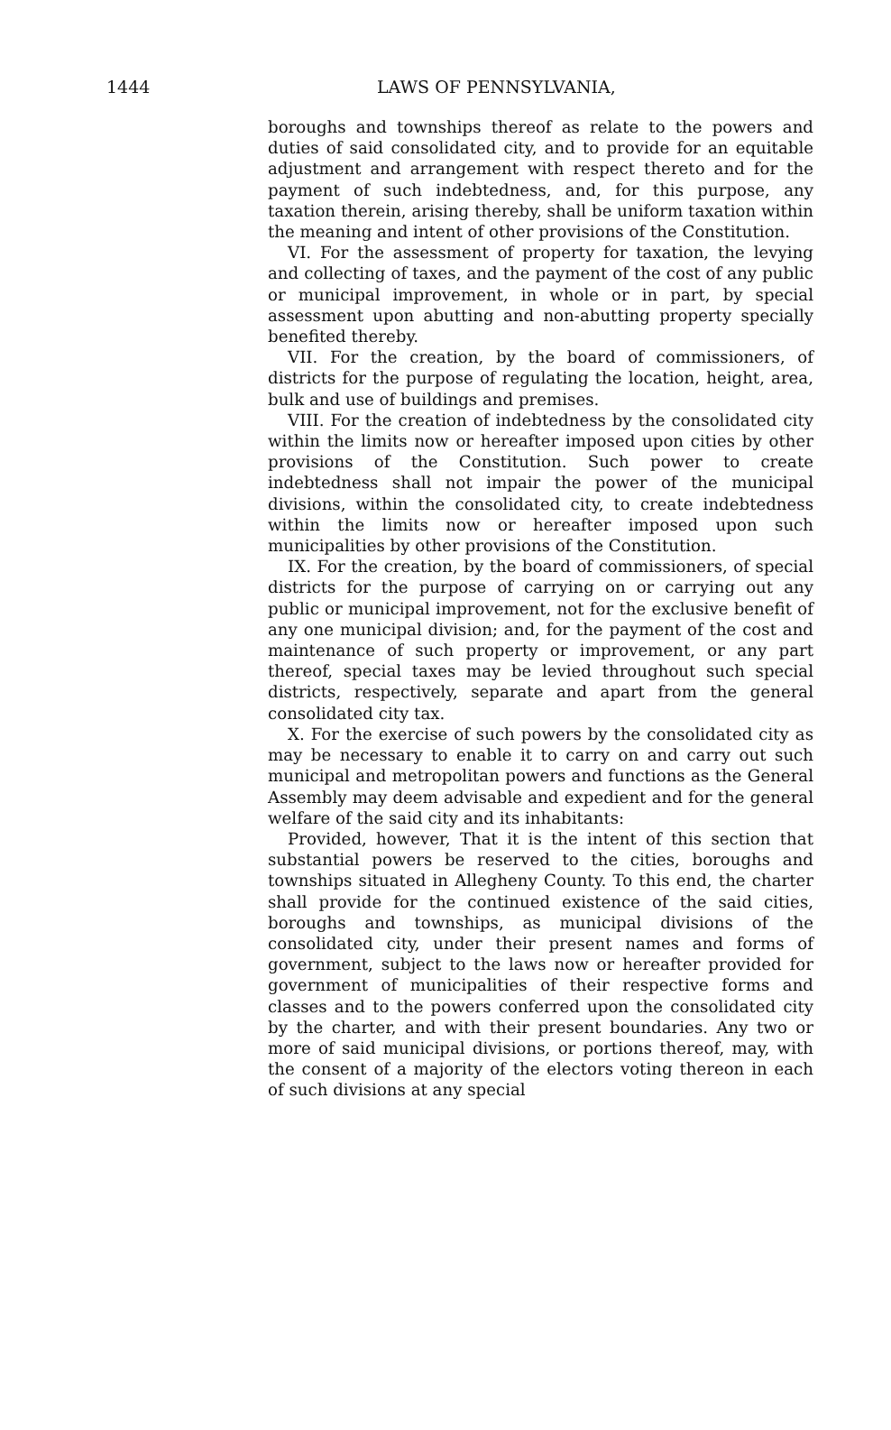1444 LAWS OF PENNSYLVANIA,
boroughs and townships thereof as relate to the powers and duties of said consolidated city, and to provide for an equitable adjustment and arrangement with respect thereto and for the payment of such indebtedness, and, for this purpose, any taxation therein, arising thereby, shall be uniform taxation within the meaning and intent of other provisions of the Constitution.
VI. For the assessment of property for taxation, the levying and collecting of taxes, and the payment of the cost of any public or municipal improvement, in whole or in part, by special assessment upon abutting and non-abutting property specially benefited thereby.
VII. For the creation, by the board of commissioners, of districts for the purpose of regulating the location, height, area, bulk and use of buildings and premises.
VIII. For the creation of indebtedness by the consolidated city within the limits now or hereafter imposed upon cities by other provisions of the Constitution. Such power to create indebtedness shall not impair the power of the municipal divisions, within the consolidated city, to create indebtedness within the limits now or hereafter imposed upon such municipalities by other provisions of the Constitution.
IX. For the creation, by the board of commissioners, of special districts for the purpose of carrying on or carrying out any public or municipal improvement, not for the exclusive benefit of any one municipal division; and, for the payment of the cost and maintenance of such property or improvement, or any part thereof, special taxes may be levied throughout such special districts, respectively, separate and apart from the general consolidated city tax.
X. For the exercise of such powers by the consolidated city as may be necessary to enable it to carry on and carry out such municipal and metropolitan powers and functions as the General Assembly may deem advisable and expedient and for the general welfare of the said city and its inhabitants:
Provided, however, That it is the intent of this section that substantial powers be reserved to the cities, boroughs and townships situated in Allegheny County. To this end, the charter shall provide for the continued existence of the said cities, boroughs and townships, as municipal divisions of the consolidated city, under their present names and forms of government, subject to the laws now or hereafter provided for government of municipalities of their respective forms and classes and to the powers conferred upon the consolidated city by the charter, and with their present boundaries. Any two or more of said municipal divisions, or portions thereof, may, with the consent of a majority of the electors voting thereon in each of such divisions at any special